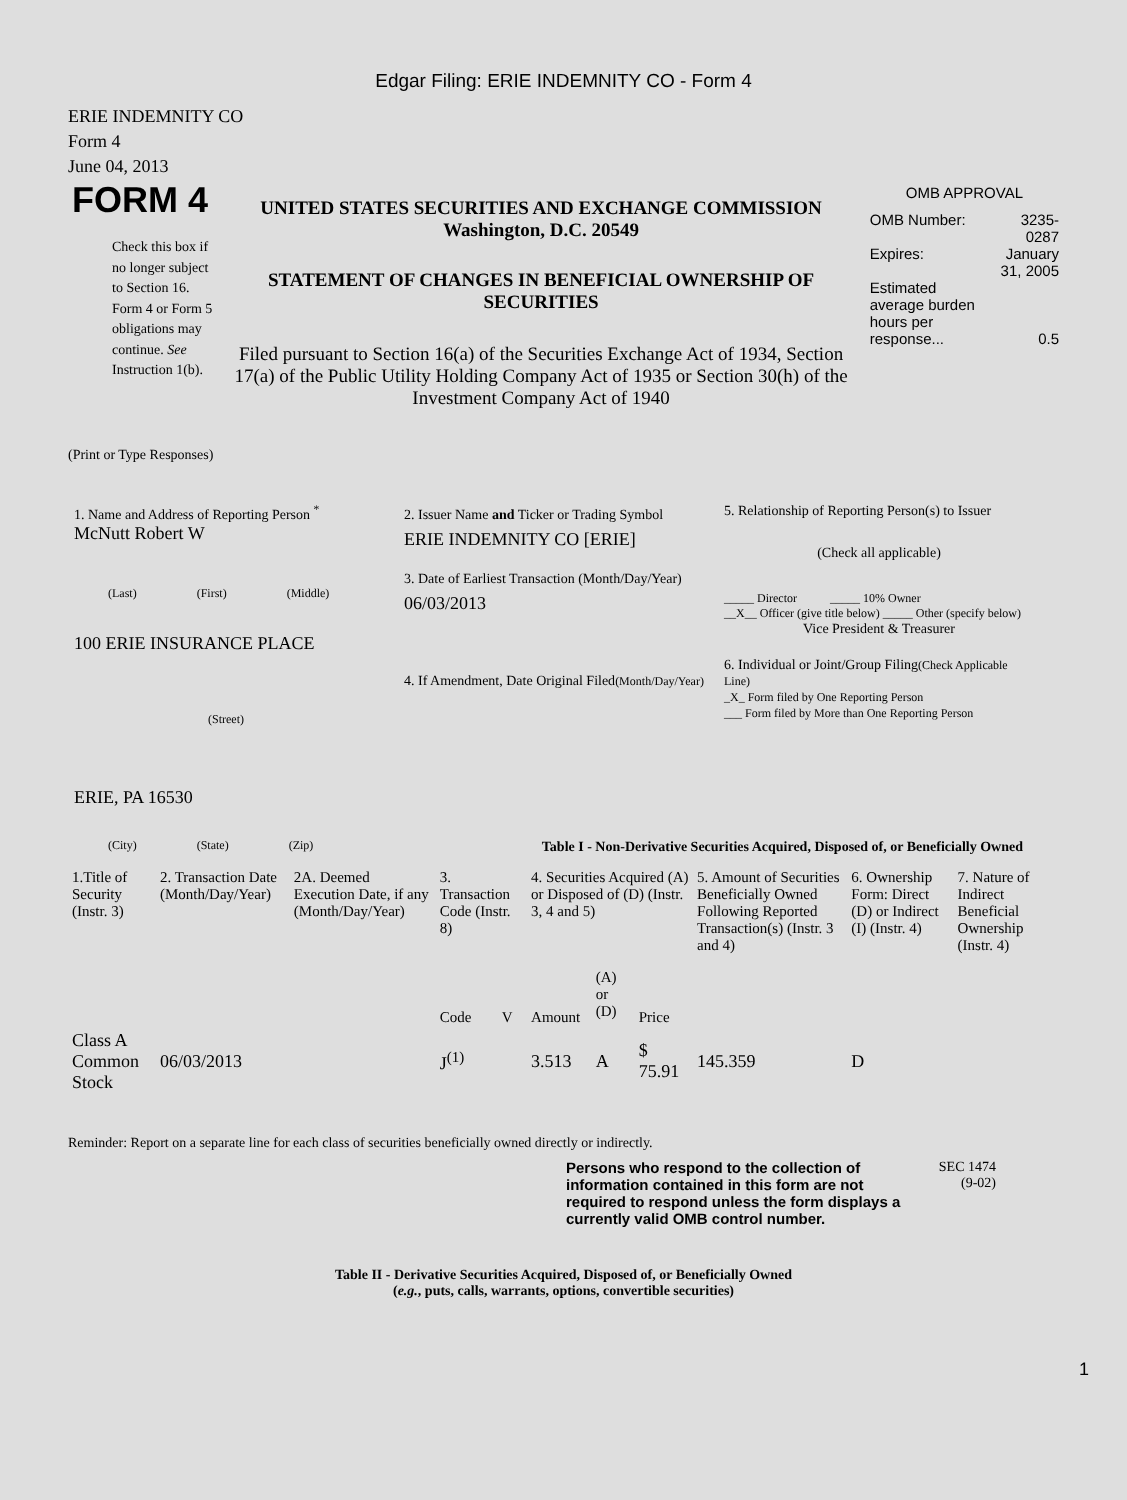Edgar Filing: ERIE INDEMNITY CO - Form 4
ERIE INDEMNITY CO
Form 4
June 04, 2013
FORM 4
Check this box if no longer subject to Section 16. Form 4 or Form 5 obligations may continue. See Instruction 1(b).
UNITED STATES SECURITIES AND EXCHANGE COMMISSION
Washington, D.C. 20549
STATEMENT OF CHANGES IN BENEFICIAL OWNERSHIP OF SECURITIES
Filed pursuant to Section 16(a) of the Securities Exchange Act of 1934, Section 17(a) of the Public Utility Holding Company Act of 1935 or Section 30(h) of the Investment Company Act of 1940
OMB APPROVAL
| OMB Number: | 3235-0287 |
| Expires: | January 31, 2005 |
| Estimated average burden hours per response... | 0.5 |
(Print or Type Responses)
1. Name and Address of Reporting Person <sup>*</sup>
McNutt Robert W
(Last) (First) (Middle)
100 ERIE INSURANCE PLACE
(Street)
ERIE, PA 16530
(City) (State) (Zip)
2. Issuer Name and Ticker or Trading Symbol
ERIE INDEMNITY CO [ERIE]
3. Date of Earliest Transaction (Month/Day/Year)
06/03/2013
4. If Amendment, Date Original Filed(Month/Day/Year)
5. Relationship of Reporting Person(s) to Issuer
(Check all applicable)
_____ Director _____ 10% Owner
__X__ Officer (give title below) _____ Other (specify below)
Vice President & Treasurer
6. Individual or Joint/Group Filing(Check Applicable Line)
_X_ Form filed by One Reporting Person
___ Form filed by More than One Reporting Person
Table I - Non-Derivative Securities Acquired, Disposed of, or Beneficially Owned
| 1.Title of Security (Instr. 3) | 2. Transaction Date (Month/Day/Year) | 2A. Deemed Execution Date, if any (Month/Day/Year) | 3. Transaction Code (Instr. 8) | | 4. Securities Acquired (A) or Disposed of (D) (Instr. 3, 4 and 5) | | | 5. Amount of Securities Beneficially Owned Following Reported Transaction(s) (Instr. 3 and 4) | 6. Ownership Form: Direct (D) or Indirect (I) (Instr. 4) | 7. Nature of Indirect Beneficial Ownership (Instr. 4) |
| --- | --- | --- | --- | --- | --- | --- | --- | --- | --- | --- |
| | | | Code | V | Amount | (A) or (D) | Price | | | |
| Class A Common Stock | 06/03/2013 | | J<sup>(1)</sup> | | 3.513 | A | $ 75.91 | 145.359 | D | |
Reminder: Report on a separate line for each class of securities beneficially owned directly or indirectly.
Persons who respond to the collection of information contained in this form are not required to respond unless the form displays a currently valid OMB control number.
SEC 1474 (9-02)
Table II - Derivative Securities Acquired, Disposed of, or Beneficially Owned
(e.g., puts, calls, warrants, options, convertible securities)
1